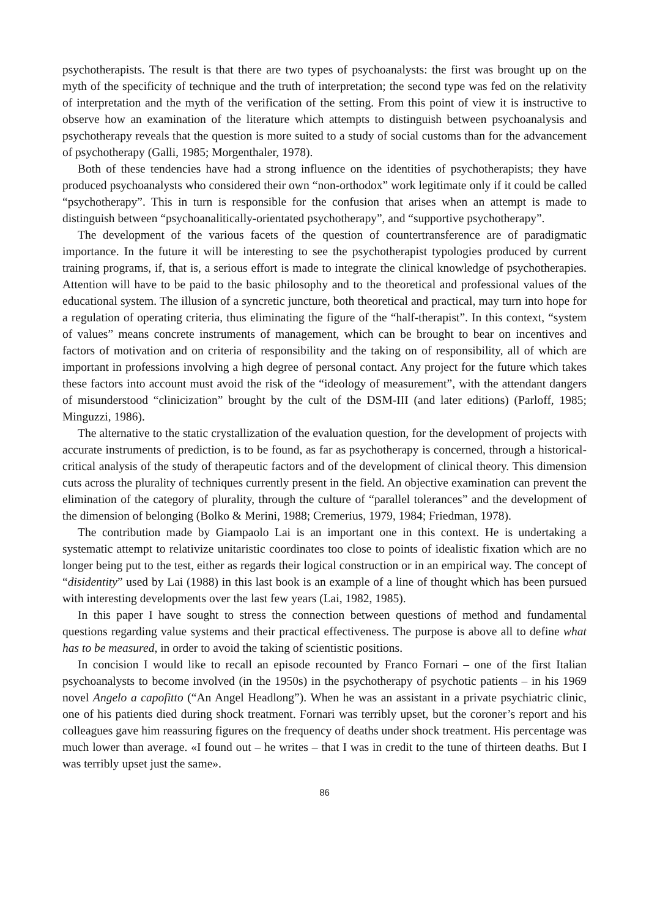psychotherapists. The result is that there are two types of psychoanalysts: the first was brought up on the myth of the specificity of technique and the truth of interpretation; the second type was fed on the relativity of interpretation and the myth of the verification of the setting. From this point of view it is instructive to observe how an examination of the literature which attempts to distinguish between psychoanalysis and psychotherapy reveals that the question is more suited to a study of social customs than for the advancement of psychotherapy (Galli, 1985; Morgenthaler, 1978).
Both of these tendencies have had a strong influence on the identities of psychotherapists; they have produced psychoanalysts who considered their own “non-orthodox” work legitimate only if it could be called “psychotherapy”. This in turn is responsible for the confusion that arises when an attempt is made to distinguish between “psychoanalitically-orientated psychotherapy”, and “supportive psychotherapy”.
The development of the various facets of the question of countertransference are of paradigmatic importance. In the future it will be interesting to see the psychotherapist typologies produced by current training programs, if, that is, a serious effort is made to integrate the clinical knowledge of psychotherapies. Attention will have to be paid to the basic philosophy and to the theoretical and professional values of the educational system. The illusion of a syncretic juncture, both theoretical and practical, may turn into hope for a regulation of operating criteria, thus eliminating the figure of the “half-therapist”. In this context, “system of values” means concrete instruments of management, which can be brought to bear on incentives and factors of motivation and on criteria of responsibility and the taking on of responsibility, all of which are important in professions involving a high degree of personal contact. Any project for the future which takes these factors into account must avoid the risk of the “ideology of measurement”, with the attendant dangers of misunderstood “clinicization” brought by the cult of the DSM-III (and later editions) (Parloff, 1985; Minguzzi, 1986).
The alternative to the static crystallization of the evaluation question, for the development of projects with accurate instruments of prediction, is to be found, as far as psychotherapy is concerned, through a historical-critical analysis of the study of therapeutic factors and of the development of clinical theory. This dimension cuts across the plurality of techniques currently present in the field. An objective examination can prevent the elimination of the category of plurality, through the culture of “parallel tolerances” and the development of the dimension of belonging (Bolko & Merini, 1988; Cremerius, 1979, 1984; Friedman, 1978).
The contribution made by Giampaolo Lai is an important one in this context. He is undertaking a systematic attempt to relativize unitaristic coordinates too close to points of idealistic fixation which are no longer being put to the test, either as regards their logical construction or in an empirical way. The concept of “disidentity” used by Lai (1988) in this last book is an example of a line of thought which has been pursued with interesting developments over the last few years (Lai, 1982, 1985).
In this paper I have sought to stress the connection between questions of method and fundamental questions regarding value systems and their practical effectiveness. The purpose is above all to define what has to be measured, in order to avoid the taking of scientistic positions.
In concision I would like to recall an episode recounted by Franco Fornari – one of the first Italian psychoanalysts to become involved (in the 1950s) in the psychotherapy of psychotic patients – in his 1969 novel Angelo a capofitto (“An Angel Headlong”). When he was an assistant in a private psychiatric clinic, one of his patients died during shock treatment. Fornari was terribly upset, but the coroner’s report and his colleagues gave him reassuring figures on the frequency of deaths under shock treatment. His percentage was much lower than average. «I found out – he writes – that I was in credit to the tune of thirteen deaths. But I was terribly upset just the same».
86